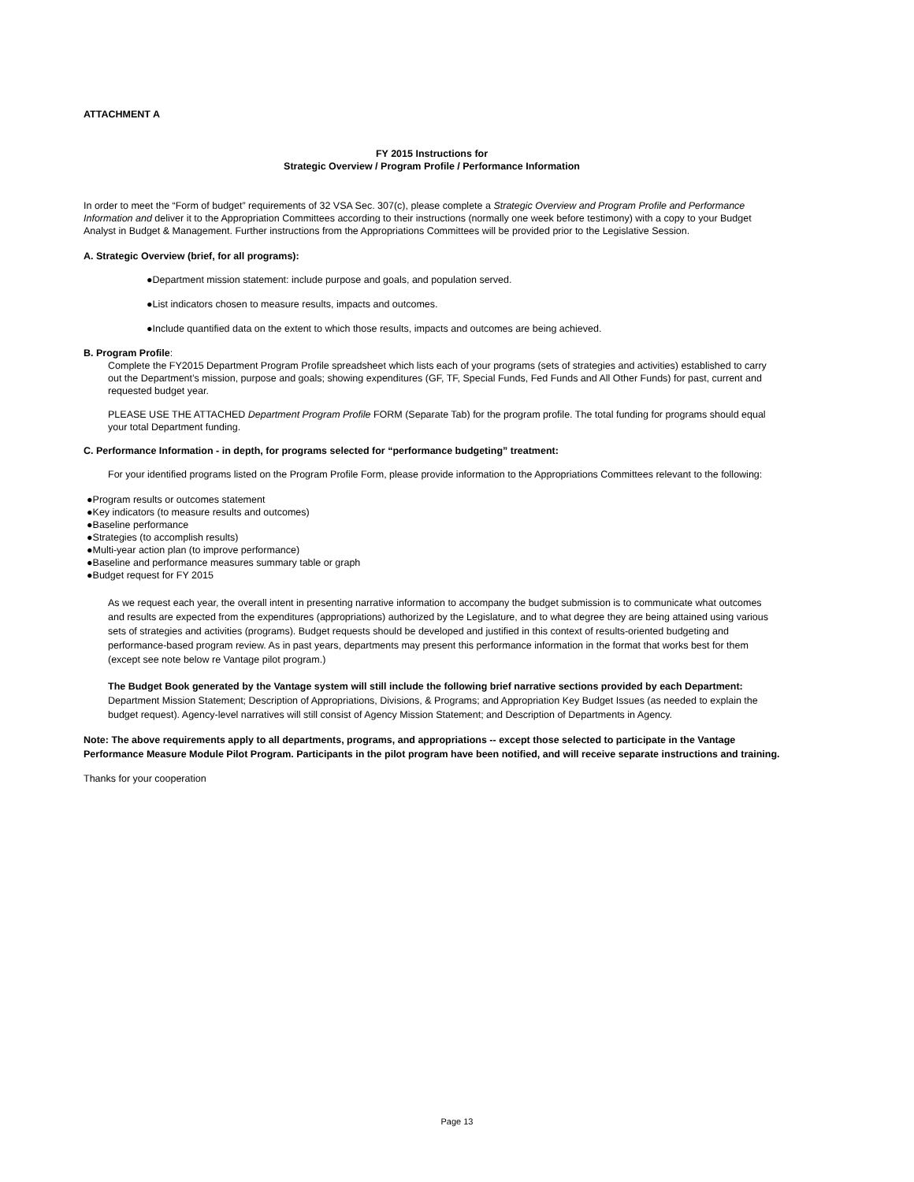ATTACHMENT A
FY 2015 Instructions for
Strategic Overview / Program Profile / Performance Information
In order to meet the “Form of budget” requirements of 32 VSA Sec. 307(c), please complete a Strategic Overview and Program Profile and Performance Information and deliver it to the Appropriation Committees according to their instructions (normally one week before testimony) with a copy to your Budget Analyst in Budget & Management. Further instructions from the Appropriations Committees will be provided prior to the Legislative Session.
A. Strategic Overview (brief, for all programs):
●Department mission statement: include purpose and goals, and population served.
●List indicators chosen to measure results, impacts and outcomes.
●Include quantified data on the extent to which those results, impacts and outcomes are being achieved.
B. Program Profile:
Complete the FY2015 Department Program Profile spreadsheet which lists each of your programs (sets of strategies and activities) established to carry out the Department’s mission, purpose and goals; showing expenditures (GF, TF, Special Funds, Fed Funds and All Other Funds) for past, current and requested budget year.
PLEASE USE THE ATTACHED Department Program Profile FORM (Separate Tab) for the program profile. The total funding for programs should equal your total Department funding.
C. Performance Information - in depth, for programs selected for “performance budgeting” treatment:
For your identified programs listed on the Program Profile Form, please provide information to the Appropriations Committees relevant to the following:
●Program results or outcomes statement
●Key indicators (to measure results and outcomes)
●Baseline performance
●Strategies (to accomplish results)
●Multi-year action plan (to improve performance)
●Baseline and performance measures summary table or graph
●Budget request for FY 2015
As we request each year, the overall intent in presenting narrative information to accompany the budget submission is to communicate what outcomes and results are expected from the expenditures (appropriations) authorized by the Legislature, and to what degree they are being attained using various sets of strategies and activities (programs). Budget requests should be developed and justified in this context of results-oriented budgeting and performance-based program review. As in past years, departments may present this performance information in the format that works best for them (except see note below re Vantage pilot program.)
The Budget Book generated by the Vantage system will still include the following brief narrative sections provided by each Department: Department Mission Statement; Description of Appropriations, Divisions, & Programs; and Appropriation Key Budget Issues (as needed to explain the budget request). Agency-level narratives will still consist of Agency Mission Statement; and Description of Departments in Agency.
Note: The above requirements apply to all departments, programs, and appropriations -- except those selected to participate in the Vantage Performance Measure Module Pilot Program. Participants in the pilot program have been notified, and will receive separate instructions and training.
Thanks for your cooperation
Page 13